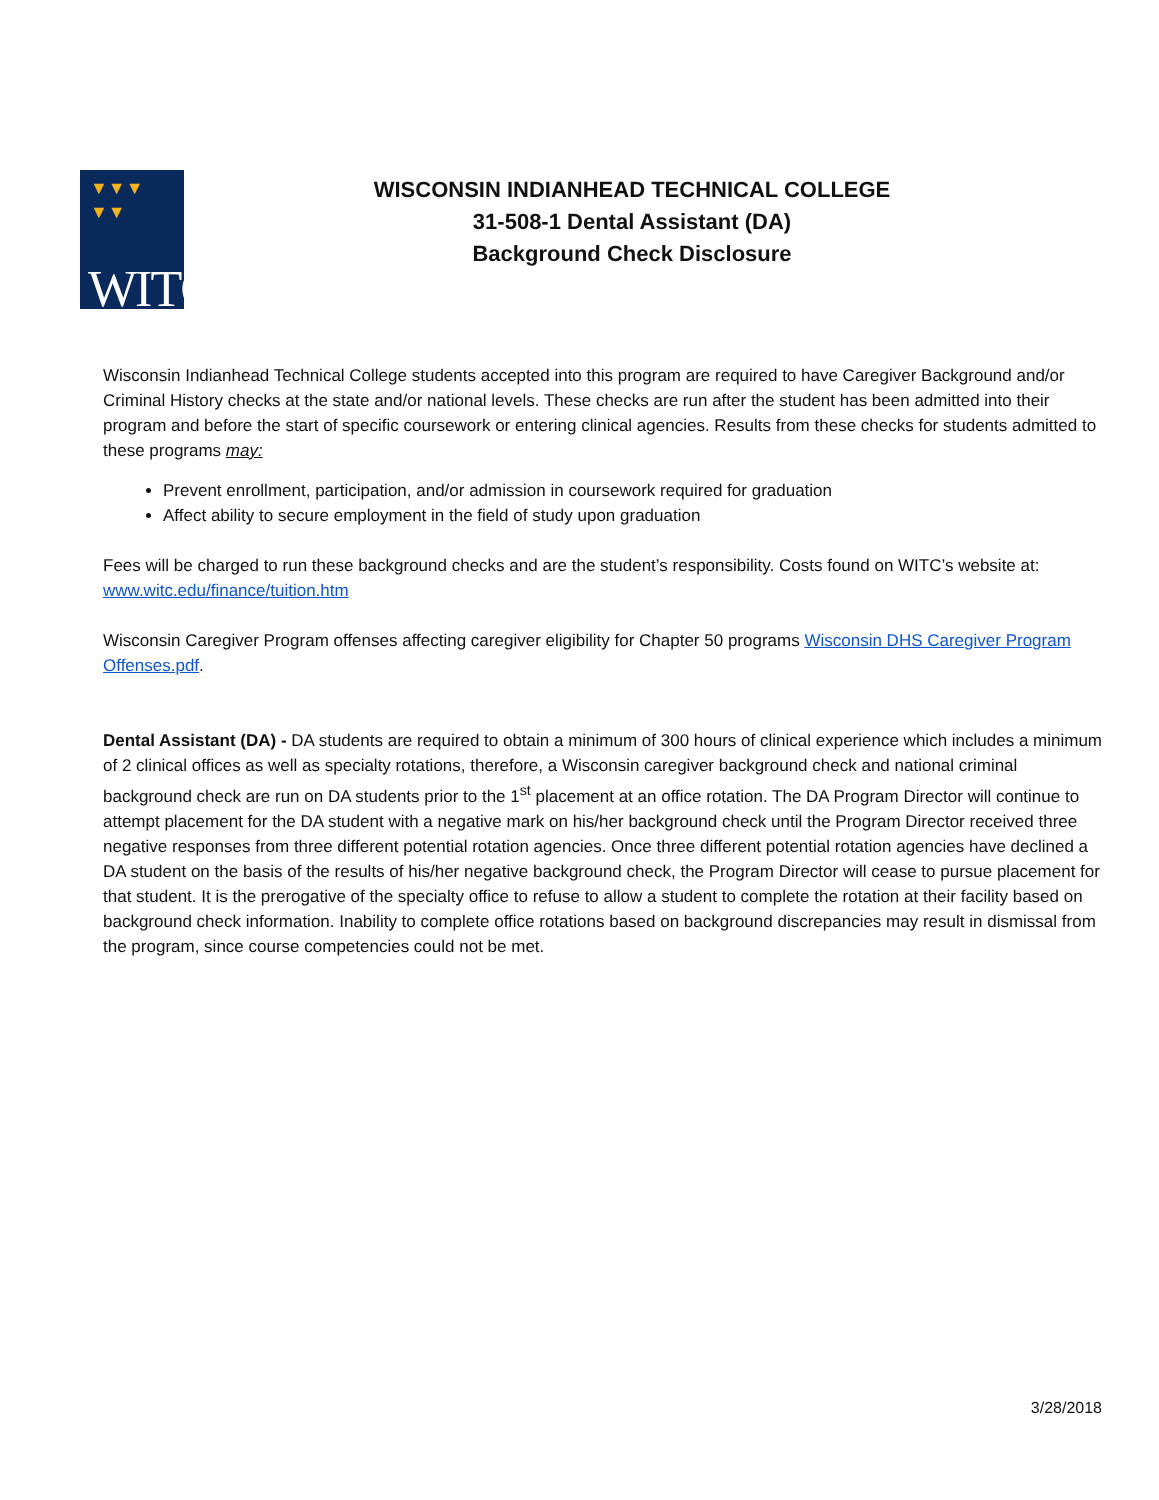▼▼▼
▼▼
WITC
WISCONSIN INDIANHEAD TECHNICAL COLLEGE
31-508-1 Dental Assistant (DA)
Background Check Disclosure
Wisconsin Indianhead Technical College students accepted into this program are required to have Caregiver Background and/or Criminal History checks at the state and/or national levels. These checks are run after the student has been admitted into their program and before the start of specific coursework or entering clinical agencies. Results from these checks for students admitted to these programs may:
Prevent enrollment, participation, and/or admission in coursework required for graduation
Affect ability to secure employment in the field of study upon graduation
Fees will be charged to run these background checks and are the student’s responsibility. Costs found on WITC’s website at: www.witc.edu/finance/tuition.htm
Wisconsin Caregiver Program offenses affecting caregiver eligibility for Chapter 50 programs Wisconsin DHS Caregiver Program Offenses.pdf.
Dental Assistant (DA) - DA students are required to obtain a minimum of 300 hours of clinical experience which includes a minimum of 2 clinical offices as well as specialty rotations, therefore, a Wisconsin caregiver background check and national criminal background check are run on DA students prior to the 1<sup>st</sup> placement at an office rotation. The DA Program Director will continue to attempt placement for the DA student with a negative mark on his/her background check until the Program Director received three negative responses from three different potential rotation agencies. Once three different potential rotation agencies have declined a DA student on the basis of the results of his/her negative background check, the Program Director will cease to pursue placement for that student. It is the prerogative of the specialty office to refuse to allow a student to complete the rotation at their facility based on background check information. Inability to complete office rotations based on background discrepancies may result in dismissal from the program, since course competencies could not be met.
3/28/2018